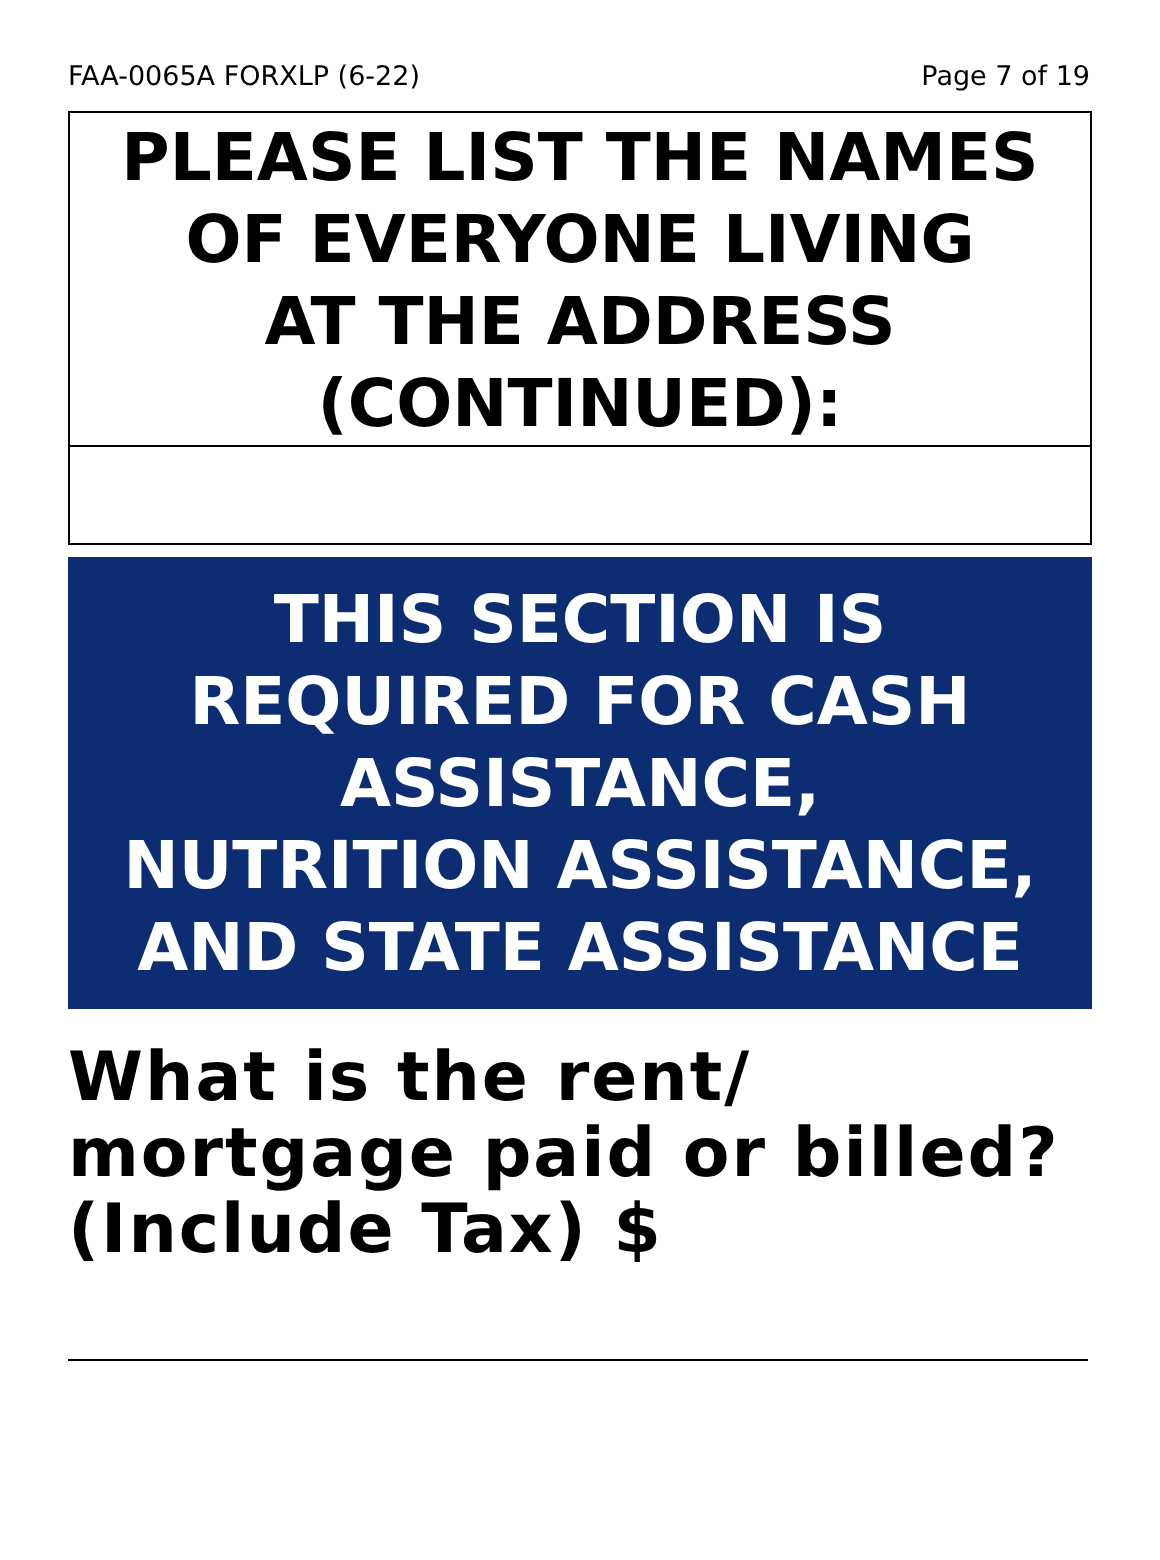FAA-0065A FORXLP (6-22) Page 7 of 19
PLEASE LIST THE NAMES
OF EVERYONE LIVING
AT THE ADDRESS
(CONTINUED):
THIS SECTION IS
REQUIRED FOR CASH
ASSISTANCE,
NUTRITION ASSISTANCE,
AND STATE ASSISTANCE
What is the rent/
mortgage paid or billed?
(Include Tax) $